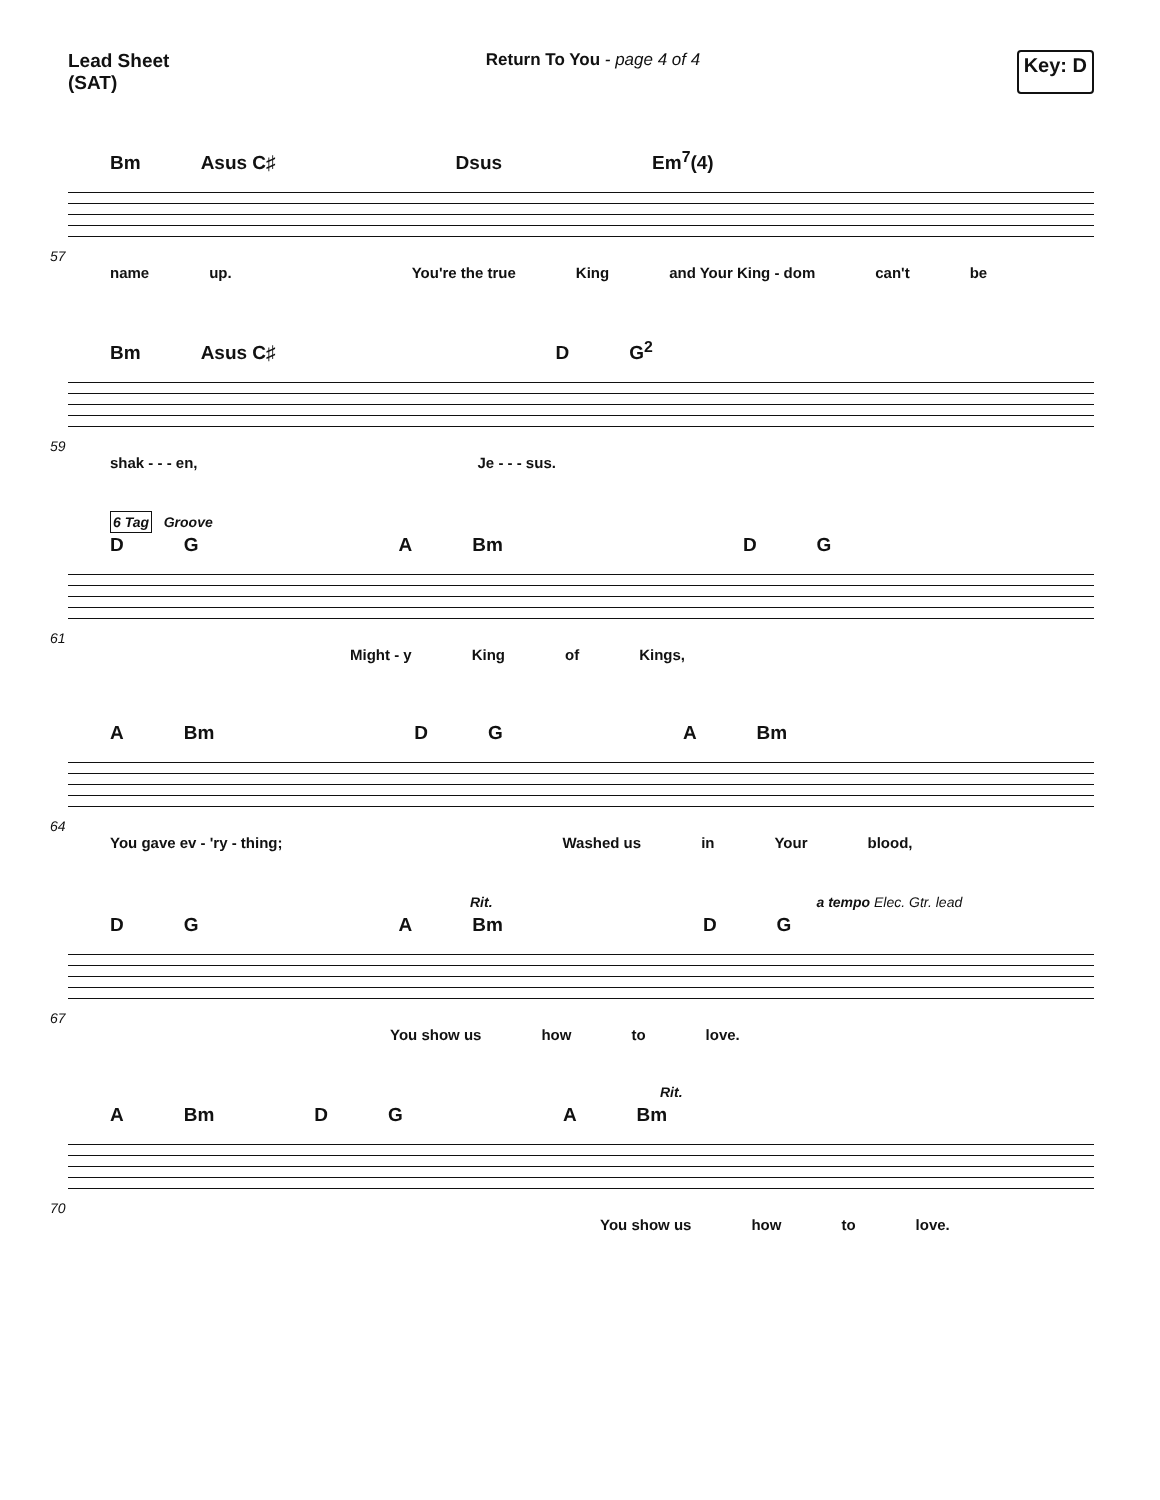Lead Sheet
(SAT)
Return To You - page 4 of 4
Key: D
Bm Asus C♯ Dsus Em<sup>7</sup>(4)
57
name up. You're the true King and Your King - dom can't be
Bm Asus C♯ D G<sup>2</sup>
59
shak - - - en, Je - - - sus.
6 Tag Groove
D G A Bm D G
61
Might - y King of Kings,
A Bm D G A Bm
64
You gave ev - 'ry - thing; Washed us in Your blood,
Rit. a tempo Elec. Gtr. lead
D G A Bm D G
67
You show us how to love.
Rit.
A Bm D G A Bm
70
You show us how to love.